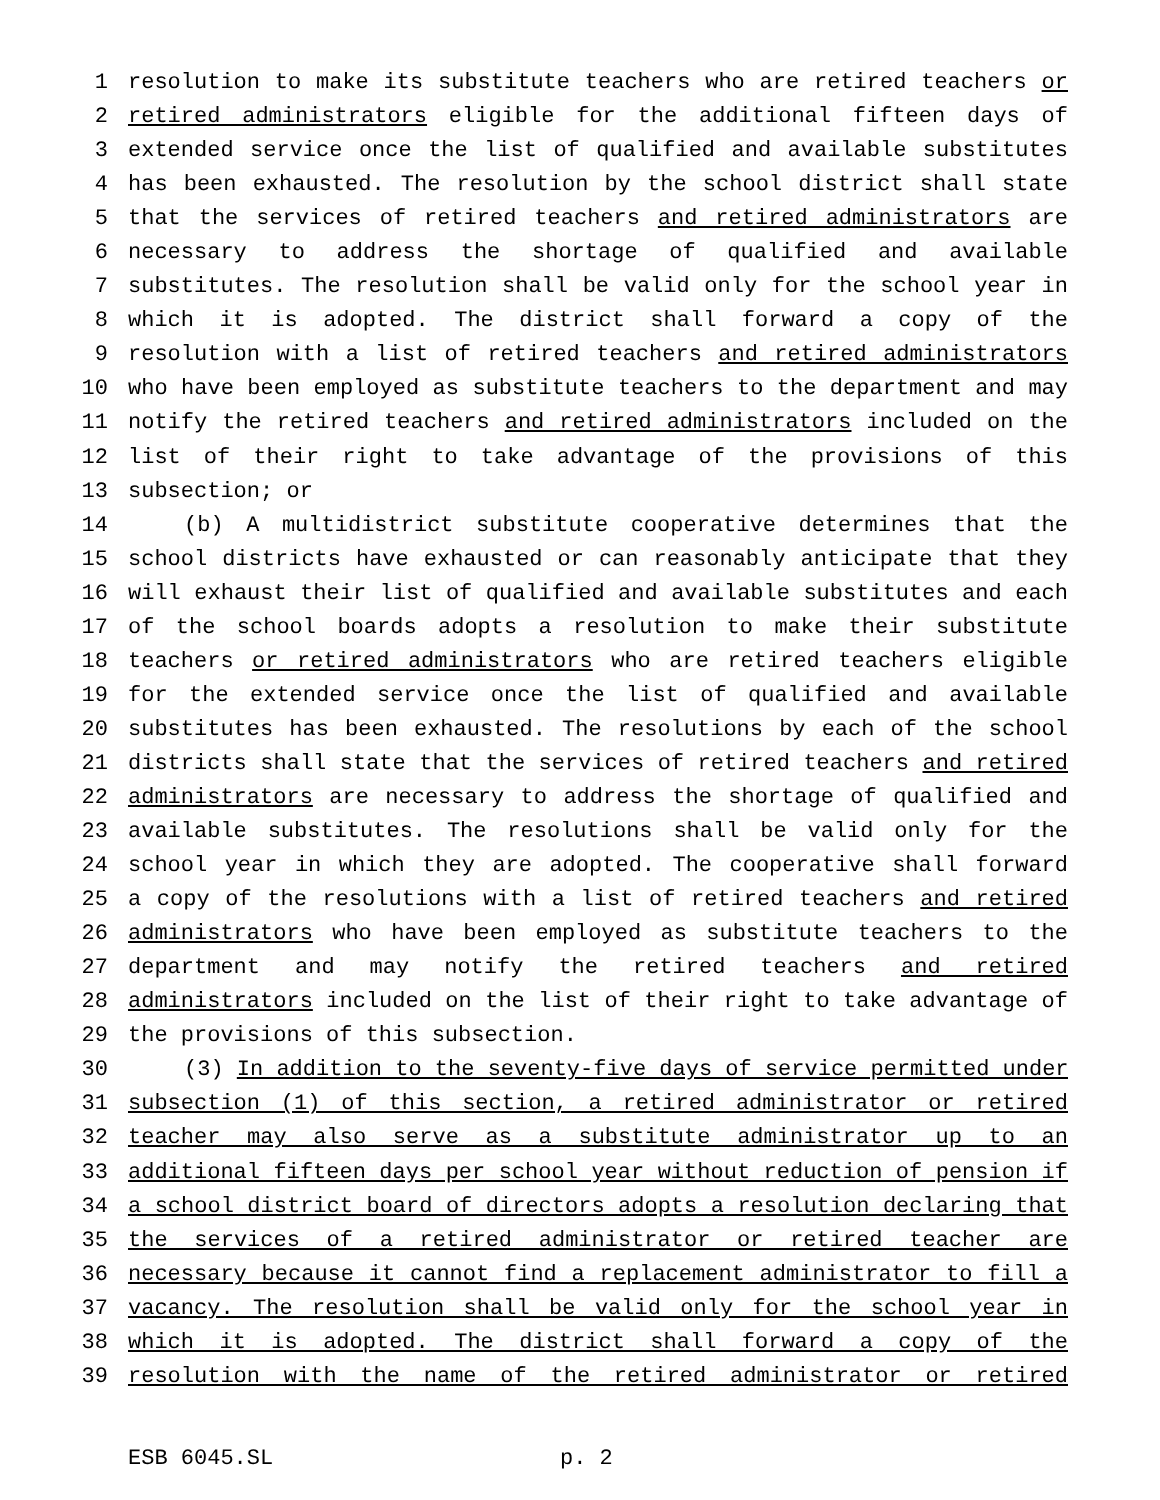1 resolution to make its substitute teachers who are retired teachers or
2 retired administrators eligible for the additional fifteen days of
3 extended service once the list of qualified and available substitutes
4 has been exhausted. The resolution by the school district shall state
5 that the services of retired teachers and retired administrators are
6 necessary to address the shortage of qualified and available
7 substitutes. The resolution shall be valid only for the school year in
8 which it is adopted. The district shall forward a copy of the
9 resolution with a list of retired teachers and retired administrators
10 who have been employed as substitute teachers to the department and may
11 notify the retired teachers and retired administrators included on the
12 list of their right to take advantage of the provisions of this
13 subsection; or
14 (b) A multidistrict substitute cooperative determines that the
15 school districts have exhausted or can reasonably anticipate that they
16 will exhaust their list of qualified and available substitutes and each
17 of the school boards adopts a resolution to make their substitute
18 teachers or retired administrators who are retired teachers eligible
19 for the extended service once the list of qualified and available
20 substitutes has been exhausted. The resolutions by each of the school
21 districts shall state that the services of retired teachers and retired
22 administrators are necessary to address the shortage of qualified and
23 available substitutes. The resolutions shall be valid only for the
24 school year in which they are adopted. The cooperative shall forward
25 a copy of the resolutions with a list of retired teachers and retired
26 administrators who have been employed as substitute teachers to the
27 department and may notify the retired teachers and retired
28 administrators included on the list of their right to take advantage of
29 the provisions of this subsection.
30 (3) In addition to the seventy-five days of service permitted under
31 subsection (1) of this section, a retired administrator or retired
32 teacher may also serve as a substitute administrator up to an
33 additional fifteen days per school year without reduction of pension if
34 a school district board of directors adopts a resolution declaring that
35 the services of a retired administrator or retired teacher are
36 necessary because it cannot find a replacement administrator to fill a
37 vacancy. The resolution shall be valid only for the school year in
38 which it is adopted. The district shall forward a copy of the
39 resolution with the name of the retired administrator or retired
ESB 6045.SL p. 2